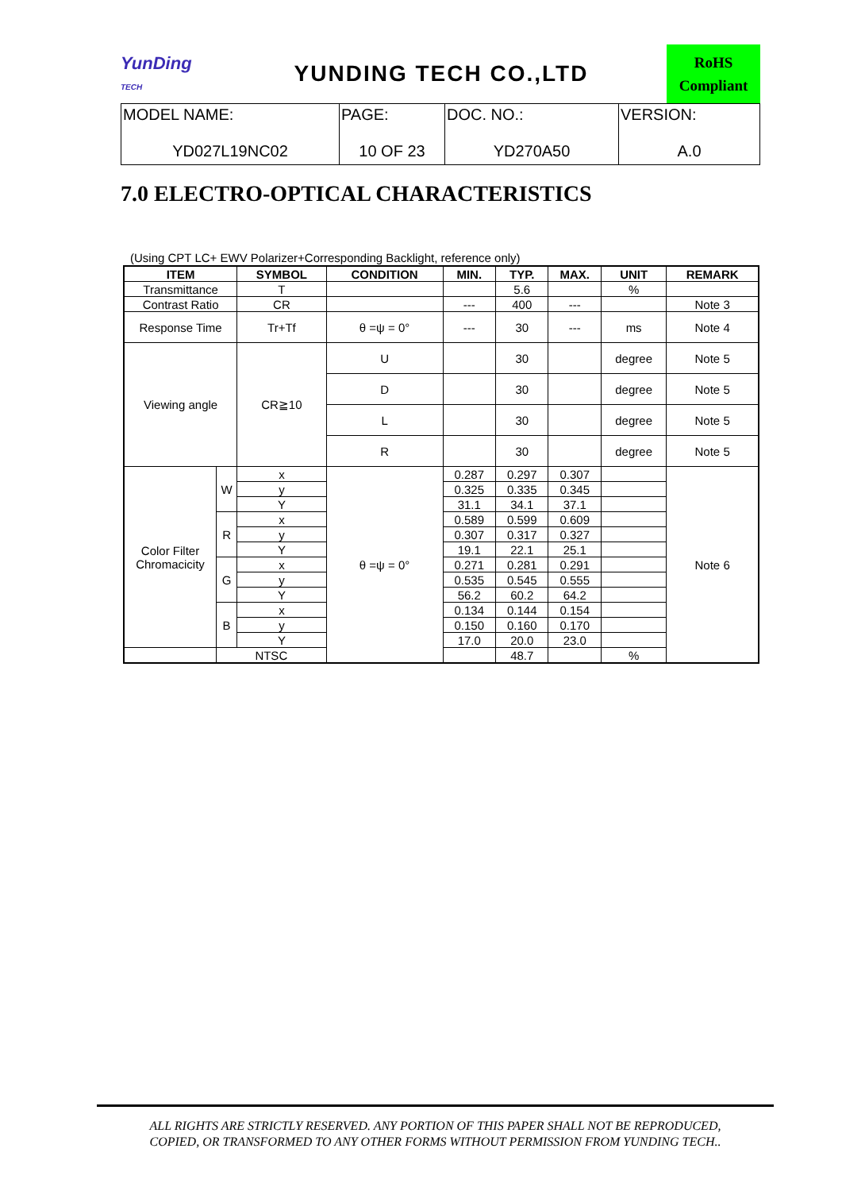YunDing
TECH
YUNDING TECH CO.,LTD
RoHS
Compliant
| MODEL NAME: YD027L19NC02 | PAGE: 10 OF 23 | DOC. NO.: YD270A50 | VERSION: A.0 |
7.0 ELECTRO-OPTICAL CHARACTERISTICS
(Using CPT LC+ EWV Polarizer+Corresponding Backlight, reference only)
| ITEM | | SYMBOL | CONDITION | MIN. | TYP. | MAX. | UNIT | REMARK |
| --- | --- | --- | --- | --- | --- | --- | --- | --- |
| Transmittance | | T | | | 5.6 | | % | |
| Contrast Ratio | | CR | | --- | 400 | --- | | Note 3 |
| Response Time | | Tr+Tf | θ =ψ = 0° | --- | 30 | --- | ms | Note 4 |
| Viewing angle | | CR≧10 | U | | 30 | | degree | Note 5 |
| | | | D | | 30 | | degree | Note 5 |
| | | | L | | 30 | | degree | Note 5 |
| | | | R | | 30 | | degree | Note 5 |
| Color Filter Chromacicity | W | x | θ =ψ = 0° | 0.287 | 0.297 | 0.307 | | Note 6 |
| | | y | | 0.325 | 0.335 | 0.345 | | |
| | | Y | | 31.1 | 34.1 | 37.1 | | |
| | R | x | | 0.589 | 0.599 | 0.609 | | |
| | | y | | 0.307 | 0.317 | 0.327 | | |
| | | Y | | 19.1 | 22.1 | 25.1 | | |
| | G | x | | 0.271 | 0.281 | 0.291 | | |
| | | y | | 0.535 | 0.545 | 0.555 | | |
| | | Y | | 56.2 | 60.2 | 64.2 | | |
| | B | x | | 0.134 | 0.144 | 0.154 | | |
| | | y | | 0.150 | 0.160 | 0.170 | | |
| | | Y | | 17.0 | 20.0 | 23.0 | | |
| | NTSC | | | | 48.7 | | % | |
ALL RIGHTS ARE STRICTLY RESERVED. ANY PORTION OF THIS PAPER SHALL NOT BE REPRODUCED,
COPIED, OR TRANSFORMED TO ANY OTHER FORMS WITHOUT PERMISSION FROM YUNDING TECH..